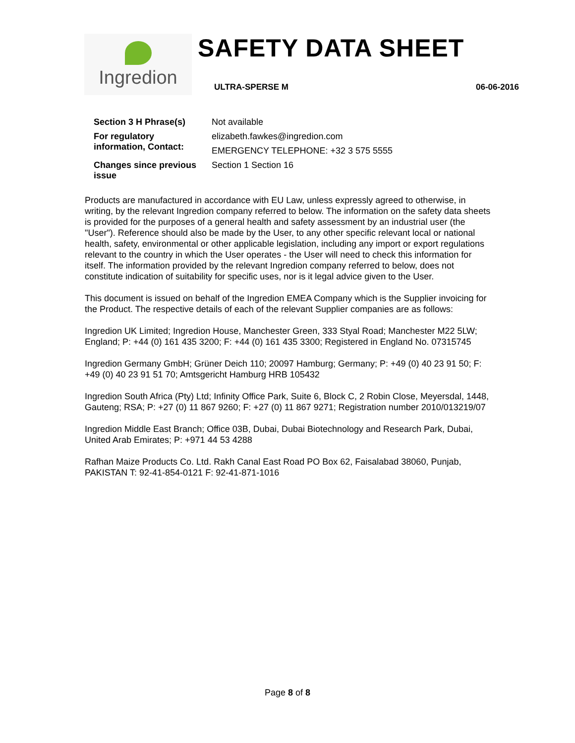Ingredion
SAFETY DATA SHEET
ULTRA-SPERSE M 06-06-2016
| Section 3 H Phrase(s) | Not available |
| For regulatory information, Contact: | elizabeth.fawkes@ingredion.com |
| | EMERGENCY TELEPHONE: +32 3 575 5555 |
| Changes since previous issue | Section 1 Section 16 |
Products are manufactured in accordance with EU Law, unless expressly agreed to otherwise, in writing, by the relevant Ingredion company referred to below. The information on the safety data sheets is provided for the purposes of a general health and safety assessment by an industrial user (the "User"). Reference should also be made by the User, to any other specific relevant local or national health, safety, environmental or other applicable legislation, including any import or export regulations relevant to the country in which the User operates - the User will need to check this information for itself. The information provided by the relevant Ingredion company referred to below, does not constitute indication of suitability for specific uses, nor is it legal advice given to the User.
This document is issued on behalf of the Ingredion EMEA Company which is the Supplier invoicing for the Product. The respective details of each of the relevant Supplier companies are as follows:
Ingredion UK Limited; Ingredion House, Manchester Green, 333 Styal Road; Manchester M22 5LW; England; P: +44 (0) 161 435 3200; F: +44 (0) 161 435 3300; Registered in England No. 07315745
Ingredion Germany GmbH; Grüner Deich 110; 20097 Hamburg; Germany; P: +49 (0) 40 23 91 50; F: +49 (0) 40 23 91 51 70; Amtsgericht Hamburg HRB 105432
Ingredion South Africa (Pty) Ltd; Infinity Office Park, Suite 6, Block C, 2 Robin Close, Meyersdal, 1448, Gauteng; RSA; P: +27 (0) 11 867 9260; F: +27 (0) 11 867 9271; Registration number 2010/013219/07
Ingredion Middle East Branch; Office 03B, Dubai, Dubai Biotechnology and Research Park, Dubai, United Arab Emirates; P: +971 44 53 4288
Rafhan Maize Products Co. Ltd. Rakh Canal East Road PO Box 62, Faisalabad 38060, Punjab, PAKISTAN T: 92-41-854-0121 F: 92-41-871-1016
Page 8 of 8